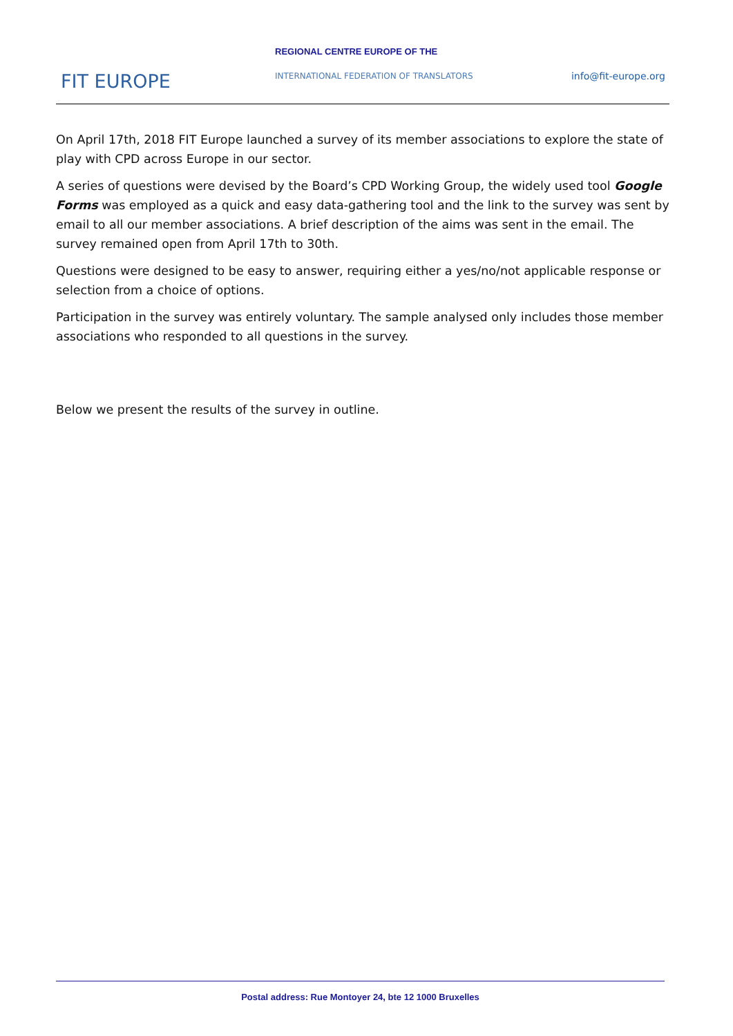REGIONAL CENTRE EUROPE OF THE
FIT EUROPE
INTERNATIONAL FEDERATION OF TRANSLATORS
info@fit-europe.org
On April 17th, 2018 FIT Europe launched a survey of its member associations to explore the state of play with CPD across Europe in our sector.
A series of questions were devised by the Board’s CPD Working Group, the widely used tool Google Forms was employed as a quick and easy data-gathering tool and the link to the survey was sent by email to all our member associations. A brief description of the aims was sent in the email. The survey remained open from April 17th to 30th.
Questions were designed to be easy to answer, requiring either a yes/no/not applicable response or selection from a choice of options.
Participation in the survey was entirely voluntary. The sample analysed only includes those member associations who responded to all questions in the survey.
Below we present the results of the survey in outline.
Postal address: Rue Montoyer 24, bte 12 1000 Bruxelles